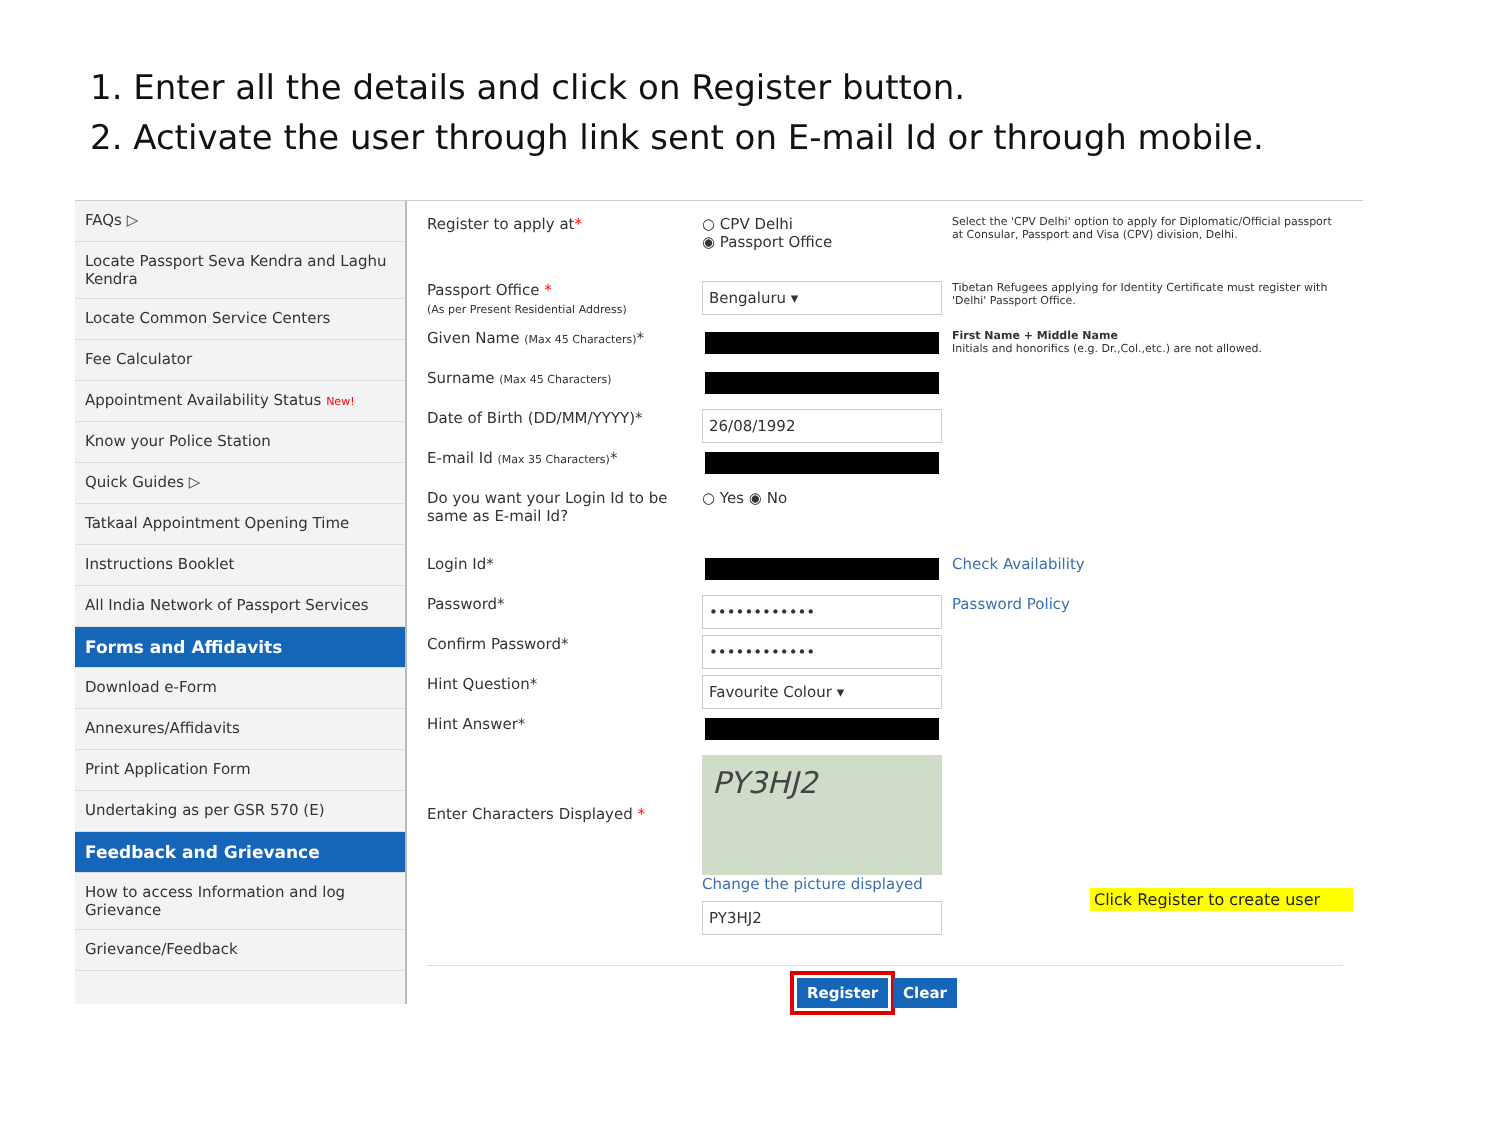1. Enter all the details and click on Register button.
2. Activate the user through link sent on E-mail Id or through mobile.
FAQs ▷
Locate Passport Seva Kendra and Laghu Kendra
Locate Common Service Centers
Fee Calculator
Appointment Availability Status New!
Know your Police Station
Quick Guides ▷
Tatkaal Appointment Opening Time
Instructions Booklet
All India Network of Passport Services
Forms and Affidavits
Download e-Form
Annexures/Affidavits
Print Application Form
Undertaking as per GSR 570 (E)
Feedback and Grievance
How to access Information and log Grievance
Grievance/Feedback
Register to apply at* ○ CPV Delhi
◉ Passport Office
Select the 'CPV Delhi' option to apply for Diplomatic/Official passport at Consular, Passport and Visa (CPV) division, Delhi.
Passport Office *
(As per Present Residential Address)
Bengaluru ▾
Tibetan Refugees applying for Identity Certificate must register with 'Delhi' Passport Office.
Given Name (Max 45 Characters)*
First Name + Middle Name
Initials and honorifics (e.g. Dr.,Col.,etc.) are not allowed.
Surname (Max 45 Characters)
Date of Birth (DD/MM/YYYY)*
26/08/1992
E-mail Id (Max 35 Characters)*
Do you want your Login Id to be same as E-mail Id?
○ Yes ◉ No
Login Id* Check Availability
Password*
••••••••••••
Password Policy
Confirm Password*
••••••••••••
Hint Question*
Favourite Colour ▾
Hint Answer*
Enter Characters Displayed *
PY3HJ2
Change the picture displayed
PY3HJ2
Register Clear
Click Register to create user